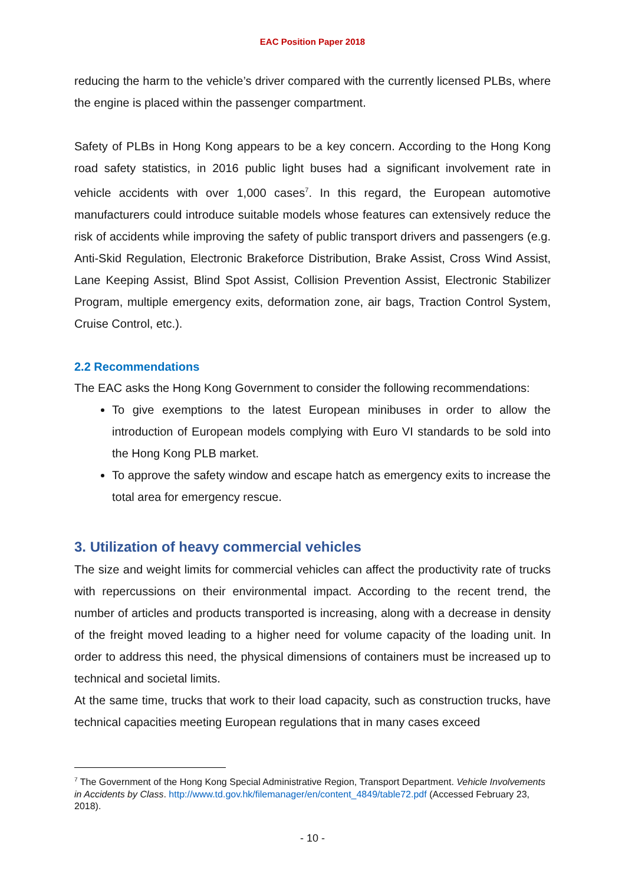EAC Position Paper 2018
reducing the harm to the vehicle’s driver compared with the currently licensed PLBs, where the engine is placed within the passenger compartment.
Safety of PLBs in Hong Kong appears to be a key concern. According to the Hong Kong road safety statistics, in 2016 public light buses had a significant involvement rate in vehicle accidents with over 1,000 cases<sup>7</sup>. In this regard, the European automotive manufacturers could introduce suitable models whose features can extensively reduce the risk of accidents while improving the safety of public transport drivers and passengers (e.g. Anti-Skid Regulation, Electronic Brakeforce Distribution, Brake Assist, Cross Wind Assist, Lane Keeping Assist, Blind Spot Assist, Collision Prevention Assist, Electronic Stabilizer Program, multiple emergency exits, deformation zone, air bags, Traction Control System, Cruise Control, etc.).
2.2 Recommendations
The EAC asks the Hong Kong Government to consider the following recommendations:
To give exemptions to the latest European minibuses in order to allow the introduction of European models complying with Euro VI standards to be sold into the Hong Kong PLB market.
To approve the safety window and escape hatch as emergency exits to increase the total area for emergency rescue.
3. Utilization of heavy commercial vehicles
The size and weight limits for commercial vehicles can affect the productivity rate of trucks with repercussions on their environmental impact. According to the recent trend, the number of articles and products transported is increasing, along with a decrease in density of the freight moved leading to a higher need for volume capacity of the loading unit. In order to address this need, the physical dimensions of containers must be increased up to technical and societal limits.
At the same time, trucks that work to their load capacity, such as construction trucks, have technical capacities meeting European regulations that in many cases exceed
<sup>7</sup> The Government of the Hong Kong Special Administrative Region, Transport Department. Vehicle Involvements in Accidents by Class. http://www.td.gov.hk/filemanager/en/content_4849/table72.pdf (Accessed February 23, 2018).
- 10 -